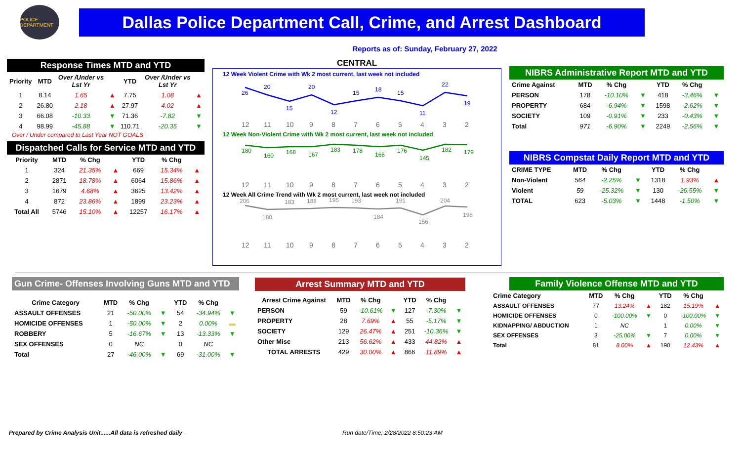POLICE DEPARTMENT
Dallas Police Department Call, Crime, and Arrest Dashboard
Reports as of: Sunday, February 27, 2022
Response Times MTD and YTD
| Priority | MTD | Over /Under vs Lst Yr | | YTD | Over /Under vs Lst Yr | |
| --- | --- | --- | --- | --- | --- | --- |
| 1 | 8.14 | 1.65 | ▲ | 7.75 | 1.08 | ▲ |
| 2 | 26.80 | 2.18 | ▲ | 27.97 | 4.02 | ▲ |
| 3 | 66.08 | -10.33 | ▼ | 71.36 | -7.82 | ▼ |
| 4 | 98.99 | -45.88 | ▼ | 110.71 | -20.35 | ▼ |
Over / Under compared to Last Year NOT GOALS
Dispatched Calls for Service MTD and YTD
| Priority | MTD | % Chg | | YTD | % Chg | |
| --- | --- | --- | --- | --- | --- | --- |
| 1 | 324 | 21.35% | ▲ | 669 | 15.34% | ▲ |
| 2 | 2871 | 18.78% | ▲ | 6064 | 15.86% | ▲ |
| 3 | 1679 | 4.68% | ▲ | 3625 | 13.42% | ▲ |
| 4 | 872 | 23.86% | ▲ | 1899 | 23.23% | ▲ |
| Total All | 5746 | 15.10% | ▲ | 12257 | 16.17% | ▲ |
CENTRAL
12 Week Violent Crime with Wk 2 most current, last week not included
26
20
15
20
12
15
18
15
11
22
19
12
11
10
9
8
7
6
5
4
3
2
12 Week Non-Violent Crime with Wk 2 most current, last week not included
180
160
168
167
183
178
166
176
145
182
179
12
11
10
9
8
7
6
5
4
3
2
12 Week All Crime Trend with Wk 2 most current, last week not included
206
180
183
188
195
193
184
191
156
204
198
12
11
10
9
8
7
6
5
4
3
2
NIBRS Administrative Report MTD and YTD
| Crime Against | MTD | % Chg | | YTD | % Chg | |
| --- | --- | --- | --- | --- | --- | --- |
| PERSON | 178 | -10.10% | ▼ | 418 | -3.46% | ▼ |
| PROPERTY | 684 | -6.94% | ▼ | 1598 | -2.62% | ▼ |
| SOCIETY | 109 | -0.91% | ▼ | 233 | -0.43% | ▼ |
| Total | 971 | -6.90% | ▼ | 2249 | -2.56% | ▼ |
NIBRS Compstat Daily Report MTD and YTD
| CRIME TYPE | MTD | % Chg | | YTD | % Chg | |
| --- | --- | --- | --- | --- | --- | --- |
| Non-Violent | 564 | -2.25% | ▼ | 1318 | 1.93% | ▲ |
| Violent | 59 | -25.32% | ▼ | 130 | -26.55% | ▼ |
| TOTAL | 623 | -5.03% | ▼ | 1448 | -1.50% | ▼ |
Gun Crime- Offenses Involving Guns MTD and YTD
| Crime Category | MTD | % Chg | | YTD | % Chg | |
| --- | --- | --- | --- | --- | --- | --- |
| ASSAULT OFFENSES | 21 | -50.00% | ▼ | 54 | -34.94% | ▼ |
| HOMICIDE OFFENSES | 1 | -50.00% | ▼ | 2 | 0.00% | ▬ |
| ROBBERY | 5 | -16.67% | ▼ | 13 | -13.33% | ▼ |
| SEX OFFENSES | 0 | NC | | 0 | NC | |
| Total | 27 | -46.00% | ▼ | 69 | -31.00% | ▼ |
Arrest Summary MTD and YTD
| Arrest Crime Against | MTD | % Chg | | YTD | % Chg | |
| --- | --- | --- | --- | --- | --- | --- |
| PERSON | 59 | -10.61% | ▼ | 127 | -7.30% | ▼ |
| PROPERTY | 28 | 7.69% | ▲ | 55 | -5.17% | ▼ |
| SOCIETY | 129 | 26.47% | ▲ | 251 | -10.36% | ▼ |
| Other Misc | 213 | 56.62% | ▲ | 433 | 44.82% | ▲ |
| TOTAL ARRESTS | 429 | 30.00% | ▲ | 866 | 11.89% | ▲ |
Family Violence Offense MTD and YTD
| Crime Category | MTD | % Chg | | YTD | % Chg | |
| --- | --- | --- | --- | --- | --- | --- |
| ASSAULT OFFENSES | 77 | 13.24% | ▲ | 182 | 15.19% | ▲ |
| HOMICIDE OFFENSES | 0 | -100.00% | ▼ | 0 | -100.00% | ▼ |
| KIDNAPPING/ ABDUCTION | 1 | NC | | 1 | 0.00% | ▼ |
| SEX OFFENSES | 3 | -25.00% | ▼ | 7 | 0.00% | ▼ |
| Total | 81 | 8.00% | ▲ | 190 | 12.43% | ▲ |
Prepared by Crime Analysis Unit......All data is refreshed daily
Run date/Time; 2/28/2022 8:50:23 AM